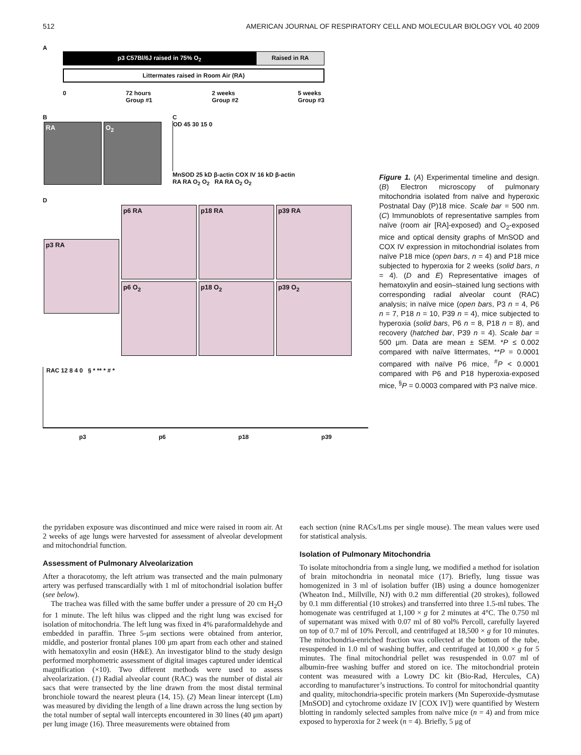512 AMERICAN JOURNAL OF RESPIRATORY CELL AND MOLECULAR BIOLOGY VOL 40 2009
A
p3 C57Bl/6J raised in 75% O<sub>2</sub> Raised in RA
Littermates raised in Room Air (RA)
0 72 hours
Group #1 2 weeks
Group #2 5 weeks
Group #3
B
RA O<sub>2</sub>
C
OD 45 30 15 0
MnSOD 25 kD β-actin COX IV 16 kD β-actin
RA RA O<sub>2</sub> O<sub>2</sub> RA RA O<sub>2</sub> O<sub>2</sub>
D
p3 RA
p6 RA p18 RA p39 RA
p6 O<sub>2</sub> p18 O<sub>2</sub> p39 O<sub>2</sub>
RAC 12 8 4 0 § * ** * # *
p3 p6 p18 p39
Figure 1. (A) Experimental timeline and design. (B) Electron microscopy of pulmonary mitochondria isolated from naïve and hyperoxic Postnatal Day (P)18 mice. Scale bar = 500 nm. (C) Immunoblots of representative samples from naïve (room air [RA]-exposed) and O<sub>2</sub>-exposed mice and optical density graphs of MnSOD and COX IV expression in mitochondrial isolates from naïve P18 mice (open bars, n = 4) and P18 mice subjected to hyperoxia for 2 weeks (solid bars, n = 4). (D and E) Representative images of hematoxylin and eosin–stained lung sections with corresponding radial alveolar count (RAC) analysis; in naïve mice (open bars, P3 n = 4, P6 n = 7, P18 n = 10, P39 n = 4), mice subjected to hyperoxia (solid bars, P6 n = 8, P18 n = 8), and recovery (hatched bar, P39 n = 4). Scale bar = 500 μm. Data are mean ± SEM. *P ≤ 0.002 compared with naïve littermates, **P = 0.0001 compared with naïve P6 mice, <sup>#</sup>P < 0.0001 compared with P6 and P18 hyperoxia-exposed mice, <sup>§</sup>P = 0.0003 compared with P3 naïve mice.
the pyridaben exposure was discontinued and mice were raised in room air. At 2 weeks of age lungs were harvested for assessment of alveolar development and mitochondrial function.
Assessment of Pulmonary Alveolarization
After a thoracotomy, the left atrium was transected and the main pulmonary artery was perfused transcardially with 1 ml of mitochondrial isolation buffer (see below).
The trachea was filled with the same buffer under a pressure of 20 cm H<sub>2</sub>O for 1 minute. The left hilus was clipped and the right lung was excised for isolation of mitochondria. The left lung was fixed in 4% paraformaldehyde and embedded in paraffin. Three 5-μm sections were obtained from anterior, middle, and posterior frontal planes 100 μm apart from each other and stained with hematoxylin and eosin (H&E). An investigator blind to the study design performed morphometric assessment of digital images captured under identical magnification (×10). Two different methods were used to assess alveolarization. (1) Radial alveolar count (RAC) was the number of distal air sacs that were transected by the line drawn from the most distal terminal bronchiole toward the nearest pleura (14, 15). (2) Mean linear intercept (Lm) was measured by dividing the length of a line drawn across the lung section by the total number of septal wall intercepts encountered in 30 lines (40 μm apart) per lung image (16). Three measurements were obtained from
each section (nine RACs/Lms per single mouse). The mean values were used for statistical analysis.
Isolation of Pulmonary Mitochondria
To isolate mitochondria from a single lung, we modified a method for isolation of brain mitochondria in neonatal mice (17). Briefly, lung tissue was homogenized in 3 ml of isolation buffer (IB) using a dounce homogenizer (Wheaton Ind., Millville, NJ) with 0.2 mm differential (20 strokes), followed by 0.1 mm differential (10 strokes) and transferred into three 1.5-ml tubes. The homogenate was centrifuged at 1,100 × g for 2 minutes at 4°C. The 0.750 ml of supernatant was mixed with 0.07 ml of 80 vol% Percoll, carefully layered on top of 0.7 ml of 10% Percoll, and centrifuged at 18,500 × g for 10 minutes. The mitochondria-enriched fraction was collected at the bottom of the tube, resuspended in 1.0 ml of washing buffer, and centrifuged at 10,000 × g for 5 minutes. The final mitochondrial pellet was resuspended in 0.07 ml of albumin-free washing buffer and stored on ice. The mitochondrial protein content was measured with a Lowry DC kit (Bio-Rad, Hercules, CA) according to manufacturer’s instructions. To control for mitochondrial quantity and quality, mitochondria-specific protein markers (Mn Superoxide-dysmutase [MnSOD] and cytochrome oxidaze IV [COX IV]) were quantified by Western blotting in randomly selected samples from naïve mice (n = 4) and from mice exposed to hyperoxia for 2 week (n = 4). Briefly, 5 μg of